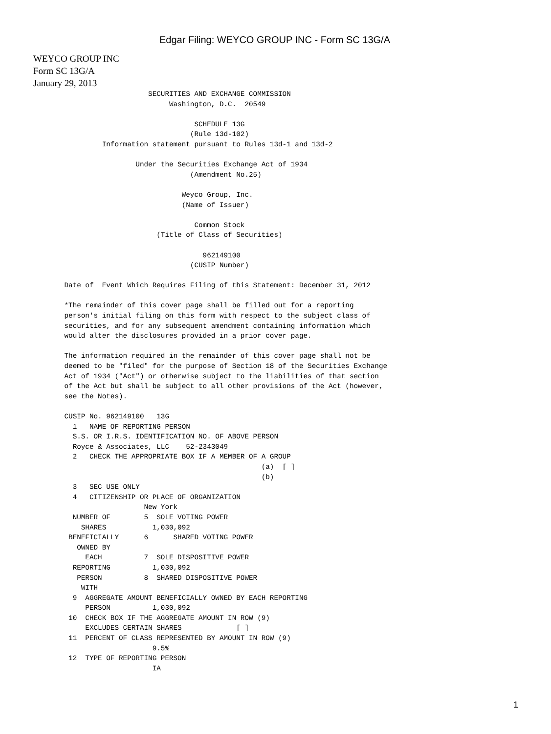Edgar Filing: WEYCO GROUP INC - Form SC 13G/A
WEYCO GROUP INC
Form SC 13G/A
January 29, 2013
                          SECURITIES AND EXCHANGE COMMISSION
                               Washington, D.C.  20549

                                     SCHEDULE 13G
                                    (Rule 13d-102)
               Information statement pursuant to Rules 13d-1 and 13d-2

                       Under the Securities Exchange Act of 1934
                                    (Amendment No.25)

                                  Weyco Group, Inc.
                                  (Name of Issuer)

                                     Common Stock
                            (Title of Class of Securities)

                                       962149100
                                    (CUSIP Number)

      Date of  Event Which Requires Filing of this Statement: December 31, 2012

      *The remainder of this cover page shall be filled out for a reporting
      person's initial filing on this form with respect to the subject class of
      securities, and for any subsequent amendment containing information which
      would alter the disclosures provided in a prior cover page.

      The information required in the remainder of this cover page shall not be
      deemed to be "filed" for the purpose of Section 18 of the Securities Exchange
      Act of 1934 ("Act") or otherwise subject to the liabilities of that section
      of the Act but shall be subject to all other provisions of the Act (however,
      see the Notes).

      CUSIP No. 962149100   13G
        1   NAME OF REPORTING PERSON
        S.S. OR I.R.S. IDENTIFICATION NO. OF ABOVE PERSON
        Royce & Associates, LLC    52-2343049
        2   CHECK THE APPROPRIATE BOX IF A MEMBER OF A GROUP
                                                     (a)  [ ]
                                                     (b)
        3   SEC USE ONLY
        4   CITIZENSHIP OR PLACE OF ORGANIZATION
                         New York
        NUMBER OF        5  SOLE VOTING POWER
          SHARES           1,030,092
       BENEFICIALLY      6      SHARED VOTING POWER
         OWNED BY
           EACH          7  SOLE DISPOSITIVE POWER
        REPORTING          1,030,092
         PERSON          8  SHARED DISPOSITIVE POWER
          WITH
        9  AGGREGATE AMOUNT BENEFICIALLY OWNED BY EACH REPORTING
           PERSON          1,030,092
       10  CHECK BOX IF THE AGGREGATE AMOUNT IN ROW (9)
           EXCLUDES CERTAIN SHARES             [ ]
       11  PERCENT OF CLASS REPRESENTED BY AMOUNT IN ROW (9)
                           9.5%
       12  TYPE OF REPORTING PERSON
                           IA
1